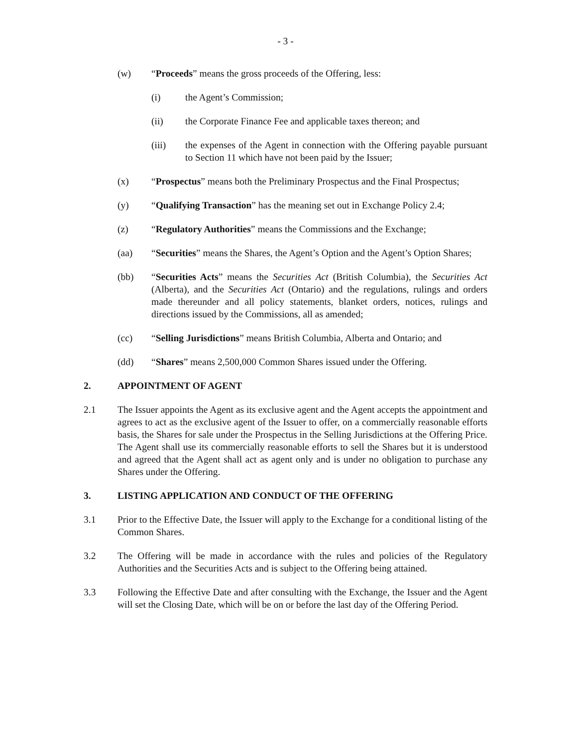- 3 -
(w) “Proceeds” means the gross proceeds of the Offering, less:
(i) the Agent’s Commission;
(ii) the Corporate Finance Fee and applicable taxes thereon; and
(iii) the expenses of the Agent in connection with the Offering payable pursuant to Section 11 which have not been paid by the Issuer;
(x) “Prospectus” means both the Preliminary Prospectus and the Final Prospectus;
(y) “Qualifying Transaction” has the meaning set out in Exchange Policy 2.4;
(z) “Regulatory Authorities” means the Commissions and the Exchange;
(aa) “Securities” means the Shares, the Agent’s Option and the Agent’s Option Shares;
(bb) “Securities Acts” means the Securities Act (British Columbia), the Securities Act (Alberta), and the Securities Act (Ontario) and the regulations, rulings and orders made thereunder and all policy statements, blanket orders, notices, rulings and directions issued by the Commissions, all as amended;
(cc) “Selling Jurisdictions” means British Columbia, Alberta and Ontario; and
(dd) “Shares” means 2,500,000 Common Shares issued under the Offering.
2. APPOINTMENT OF AGENT
2.1 The Issuer appoints the Agent as its exclusive agent and the Agent accepts the appointment and agrees to act as the exclusive agent of the Issuer to offer, on a commercially reasonable efforts basis, the Shares for sale under the Prospectus in the Selling Jurisdictions at the Offering Price. The Agent shall use its commercially reasonable efforts to sell the Shares but it is understood and agreed that the Agent shall act as agent only and is under no obligation to purchase any Shares under the Offering.
3. LISTING APPLICATION AND CONDUCT OF THE OFFERING
3.1 Prior to the Effective Date, the Issuer will apply to the Exchange for a conditional listing of the Common Shares.
3.2 The Offering will be made in accordance with the rules and policies of the Regulatory Authorities and the Securities Acts and is subject to the Offering being attained.
3.3 Following the Effective Date and after consulting with the Exchange, the Issuer and the Agent will set the Closing Date, which will be on or before the last day of the Offering Period.